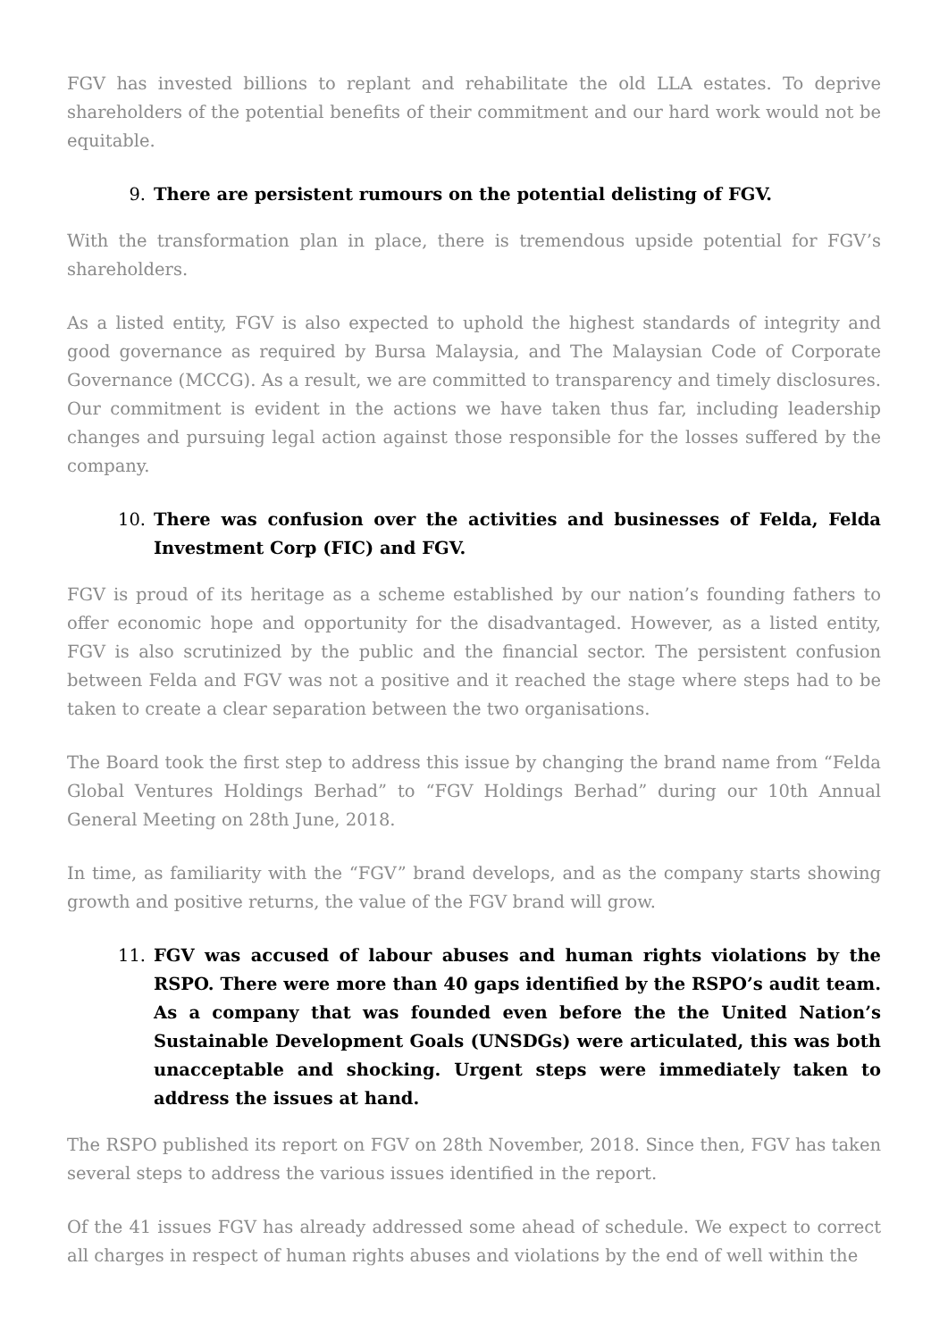FGV has invested billions to replant and rehabilitate the old LLA estates. To deprive shareholders of the potential benefits of their commitment and our hard work would not be equitable.
9. There are persistent rumours on the potential delisting of FGV.
With the transformation plan in place, there is tremendous upside potential for FGV’s shareholders.
As a listed entity, FGV is also expected to uphold the highest standards of integrity and good governance as required by Bursa Malaysia, and The Malaysian Code of Corporate Governance (MCCG). As a result, we are committed to transparency and timely disclosures. Our commitment is evident in the actions we have taken thus far, including leadership changes and pursuing legal action against those responsible for the losses suffered by the company.
10. There was confusion over the activities and businesses of Felda, Felda Investment Corp (FIC) and FGV.
FGV is proud of its heritage as a scheme established by our nation’s founding fathers to offer economic hope and opportunity for the disadvantaged. However, as a listed entity, FGV is also scrutinized by the public and the financial sector. The persistent confusion between Felda and FGV was not a positive and it reached the stage where steps had to be taken to create a clear separation between the two organisations.
The Board took the first step to address this issue by changing the brand name from “Felda Global Ventures Holdings Berhad” to “FGV Holdings Berhad” during our 10th Annual General Meeting on 28th June, 2018.
In time, as familiarity with the “FGV” brand develops, and as the company starts showing growth and positive returns, the value of the FGV brand will grow.
11. FGV was accused of labour abuses and human rights violations by the RSPO. There were more than 40 gaps identified by the RSPO’s audit team. As a company that was founded even before the the United Nation’s Sustainable Development Goals (UNSDGs) were articulated, this was both unacceptable and shocking. Urgent steps were immediately taken to address the issues at hand.
The RSPO published its report on FGV on 28th November, 2018. Since then, FGV has taken several steps to address the various issues identified in the report.
Of the 41 issues FGV has already addressed some ahead of schedule. We expect to correct all charges in respect of human rights abuses and violations by the end of well within the